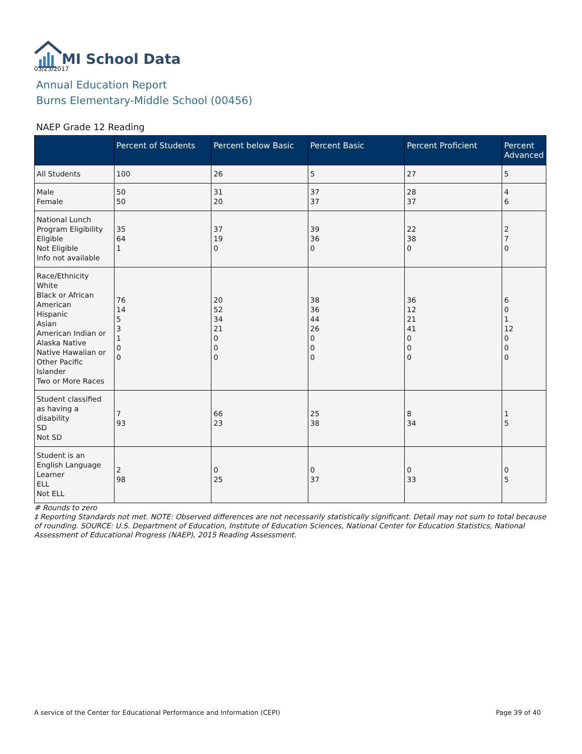MI School Data
03/23/2017
Annual Education Report
Burns Elementary-Middle School (00456)
NAEP Grade 12 Reading
| | Percent of Students | Percent below Basic | Percent Basic | Percent Proficient | Percent Advanced |
| --- | --- | --- | --- | --- | --- |
| All Students | 100 | 26 | 5 | 27 | 5 |
| Male Female | 50 50 | 31 20 | 37 37 | 28 37 | 4 6 |
| National Lunch Program Eligibility Eligible Not Eligible Info not available | 35 64 1 | 37 19 0 | 39 36 0 | 22 38 0 | 2 7 0 |
| Race/Ethnicity White Black or African American Hispanic Asian American Indian or Alaska Native Native Hawaiian or Other Pacific Islander Two or More Races | 76 14 5 3 1 0 0 | 20 52 34 21 0 0 0 | 38 36 44 26 0 0 0 | 36 12 21 41 0 0 0 | 6 0 1 12 0 0 0 |
| Student classified as having a disability SD Not SD | 7 93 | 66 23 | 25 38 | 8 34 | 1 5 |
| Student is an English Language Learner ELL Not ELL | 2 98 | 0 25 | 0 37 | 0 33 | 0 5 |
# Rounds to zero
‡ Reporting Standards not met. NOTE: Observed differences are not necessarily statistically significant. Detail may not sum to total because of rounding. SOURCE: U.S. Department of Education, Institute of Education Sciences, National Center for Education Statistics, National Assessment of Educational Progress (NAEP), 2015 Reading Assessment.
A service of the Center for Educational Performance and Information (CEPI) Page 39 of 40